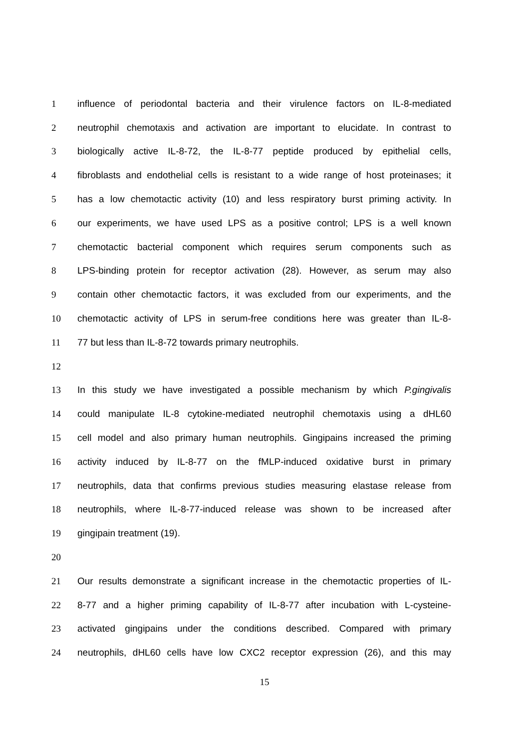1 influence of periodontal bacteria and their virulence factors on IL-8-mediated
2 neutrophil chemotaxis and activation are important to elucidate. In contrast to
3 biologically active IL-8-72, the IL-8-77 peptide produced by epithelial cells,
4 fibroblasts and endothelial cells is resistant to a wide range of host proteinases; it
5 has a low chemotactic activity (10) and less respiratory burst priming activity. In
6 our experiments, we have used LPS as a positive control; LPS is a well known
7 chemotactic bacterial component which requires serum components such as
8 LPS-binding protein for receptor activation (28). However, as serum may also
9 contain other chemotactic factors, it was excluded from our experiments, and the
10 chemotactic activity of LPS in serum-free conditions here was greater than IL-8-
11 77 but less than IL-8-72 towards primary neutrophils.
12
13 In this study we have investigated a possible mechanism by which P.gingivalis
14 could manipulate IL-8 cytokine-mediated neutrophil chemotaxis using a dHL60
15 cell model and also primary human neutrophils. Gingipains increased the priming
16 activity induced by IL-8-77 on the fMLP-induced oxidative burst in primary
17 neutrophils, data that confirms previous studies measuring elastase release from
18 neutrophils, where IL-8-77-induced release was shown to be increased after
19 gingipain treatment (19).
20
21 Our results demonstrate a significant increase in the chemotactic properties of IL-
22 8-77 and a higher priming capability of IL-8-77 after incubation with L-cysteine-
23 activated gingipains under the conditions described. Compared with primary
24 neutrophils, dHL60 cells have low CXC2 receptor expression (26), and this may
15